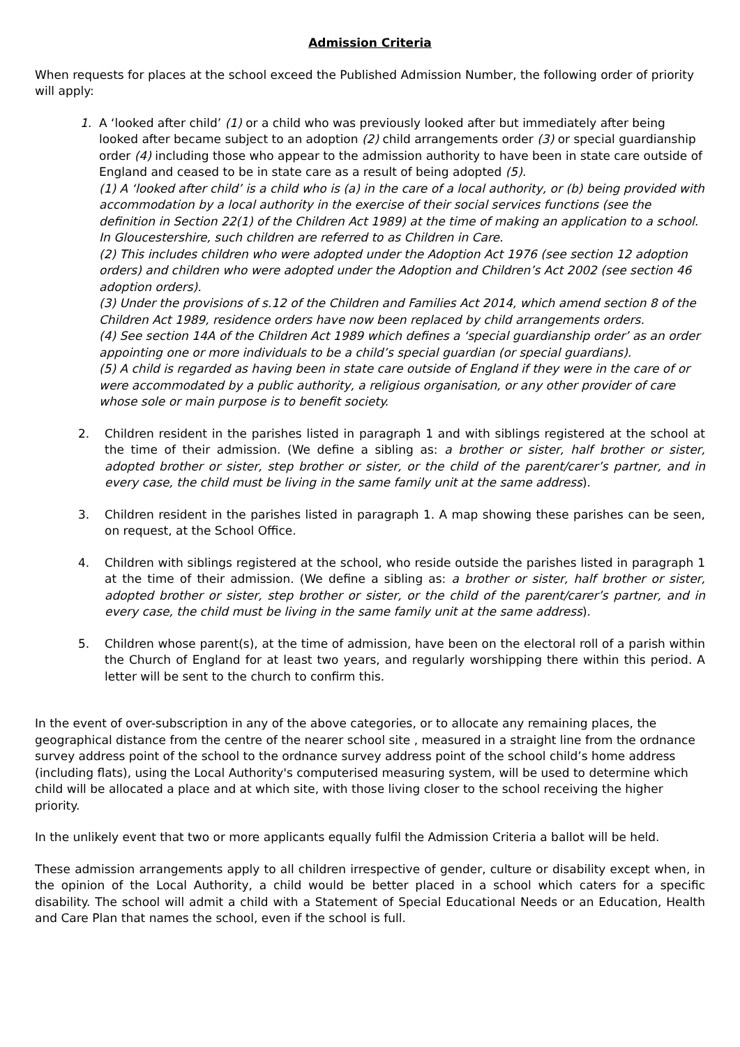Admission Criteria
When requests for places at the school exceed the Published Admission Number, the following order of priority will apply:
1. A ‘looked after child’ (1) or a child who was previously looked after but immediately after being looked after became subject to an adoption (2) child arrangements order (3) or special guardianship order (4) including those who appear to the admission authority to have been in state care outside of England and ceased to be in state care as a result of being adopted (5).
(1) A ‘looked after child’ is a child who is (a) in the care of a local authority, or (b) being provided with accommodation by a local authority in the exercise of their social services functions (see the definition in Section 22(1) of the Children Act 1989) at the time of making an application to a school. In Gloucestershire, such children are referred to as Children in Care.
(2) This includes children who were adopted under the Adoption Act 1976 (see section 12 adoption orders) and children who were adopted under the Adoption and Children’s Act 2002 (see section 46 adoption orders).
(3) Under the provisions of s.12 of the Children and Families Act 2014, which amend section 8 of the Children Act 1989, residence orders have now been replaced by child arrangements orders.
(4) See section 14A of the Children Act 1989 which defines a ‘special guardianship order’ as an order appointing one or more individuals to be a child’s special guardian (or special guardians).
(5) A child is regarded as having been in state care outside of England if they were in the care of or were accommodated by a public authority, a religious organisation, or any other provider of care whose sole or main purpose is to benefit society.
2. Children resident in the parishes listed in paragraph 1 and with siblings registered at the school at the time of their admission. (We define a sibling as: a brother or sister, half brother or sister, adopted brother or sister, step brother or sister, or the child of the parent/carer’s partner, and in every case, the child must be living in the same family unit at the same address).
3. Children resident in the parishes listed in paragraph 1. A map showing these parishes can be seen, on request, at the School Office.
4. Children with siblings registered at the school, who reside outside the parishes listed in paragraph 1 at the time of their admission. (We define a sibling as: a brother or sister, half brother or sister, adopted brother or sister, step brother or sister, or the child of the parent/carer’s partner, and in every case, the child must be living in the same family unit at the same address).
5. Children whose parent(s), at the time of admission, have been on the electoral roll of a parish within the Church of England for at least two years, and regularly worshipping there within this period. A letter will be sent to the church to confirm this.
In the event of over-subscription in any of the above categories, or to allocate any remaining places, the geographical distance from the centre of the nearer school site , measured in a straight line from the ordnance survey address point of the school to the ordnance survey address point of the school child’s home address (including flats), using the Local Authority's computerised measuring system, will be used to determine which child will be allocated a place and at which site, with those living closer to the school receiving the higher priority.
In the unlikely event that two or more applicants equally fulfil the Admission Criteria a ballot will be held.
These admission arrangements apply to all children irrespective of gender, culture or disability except when, in the opinion of the Local Authority, a child would be better placed in a school which caters for a specific disability. The school will admit a child with a Statement of Special Educational Needs or an Education, Health and Care Plan that names the school, even if the school is full.